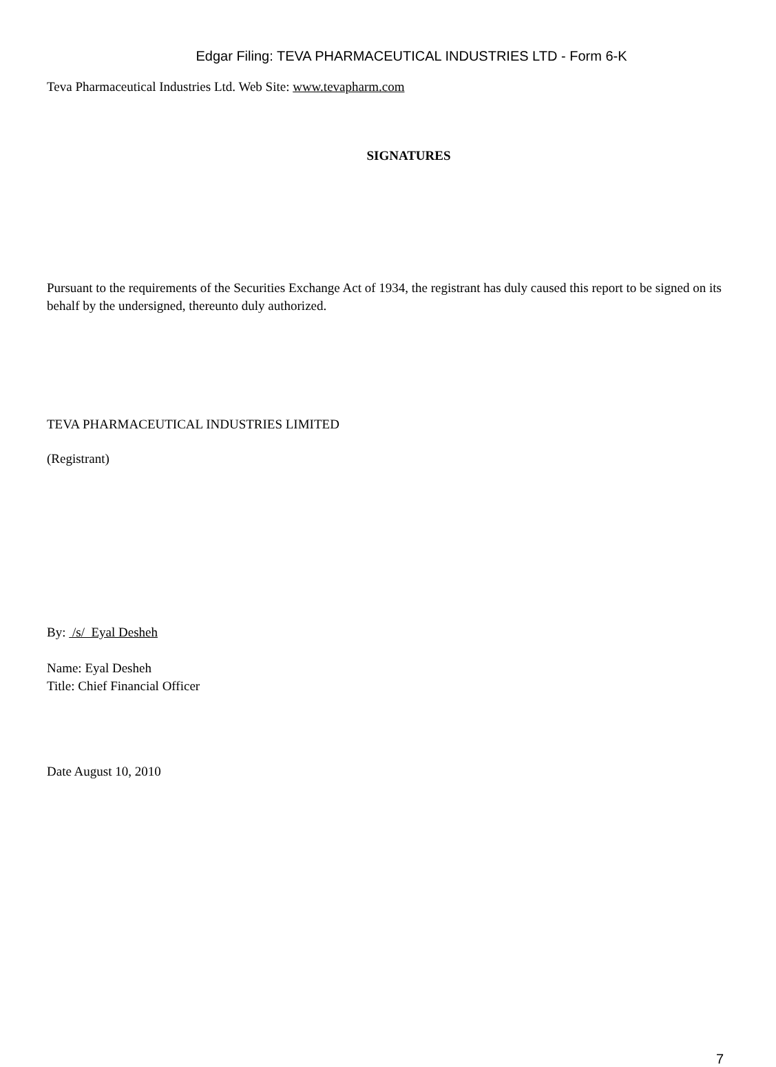Edgar Filing: TEVA PHARMACEUTICAL INDUSTRIES LTD - Form 6-K
Teva Pharmaceutical Industries Ltd. Web Site: www.tevapharm.com
SIGNATURES
Pursuant to the requirements of the Securities Exchange Act of 1934, the registrant has duly caused this report to be signed on its behalf by the undersigned, thereunto duly authorized.
TEVA PHARMACEUTICAL INDUSTRIES LIMITED
(Registrant)
By: /s/ Eyal Desheh
Name: Eyal Desheh
Title: Chief Financial Officer
Date August 10, 2010
7